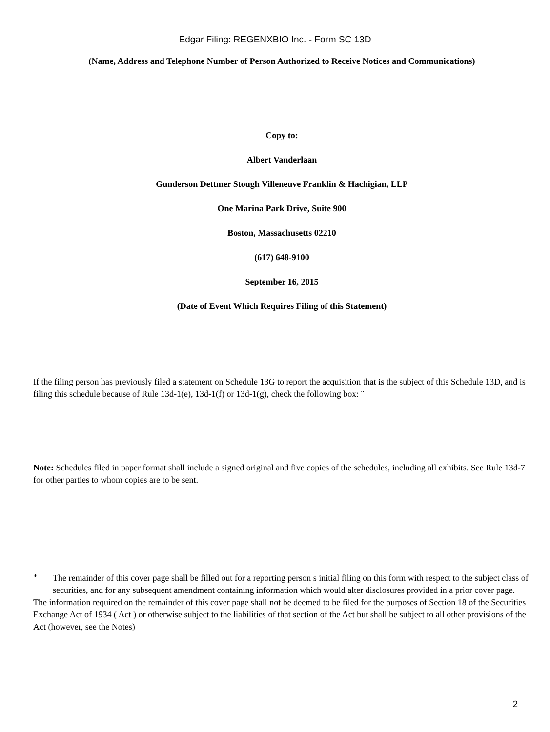Edgar Filing: REGENXBIO Inc. - Form SC 13D
(Name, Address and Telephone Number of Person Authorized to Receive Notices and Communications)
Copy to:
Albert Vanderlaan
Gunderson Dettmer Stough Villeneuve Franklin & Hachigian, LLP
One Marina Park Drive, Suite 900
Boston, Massachusetts 02210
(617) 648-9100
September 16, 2015
(Date of Event Which Requires Filing of this Statement)
If the filing person has previously filed a statement on Schedule 13G to report the acquisition that is the subject of this Schedule 13D, and is filing this schedule because of Rule 13d-1(e), 13d-1(f) or 13d-1(g), check the following box: ¨
Note: Schedules filed in paper format shall include a signed original and five copies of the schedules, including all exhibits. See Rule 13d-7 for other parties to whom copies are to be sent.
*
The remainder of this cover page shall be filled out for a reporting person s initial filing on this form with respect to the subject class of securities, and for any subsequent amendment containing information which would alter disclosures provided in a prior cover page.
The information required on the remainder of this cover page shall not be deemed to be filed for the purposes of Section 18 of the Securities Exchange Act of 1934 ( Act ) or otherwise subject to the liabilities of that section of the Act but shall be subject to all other provisions of the Act (however, see the Notes)
2